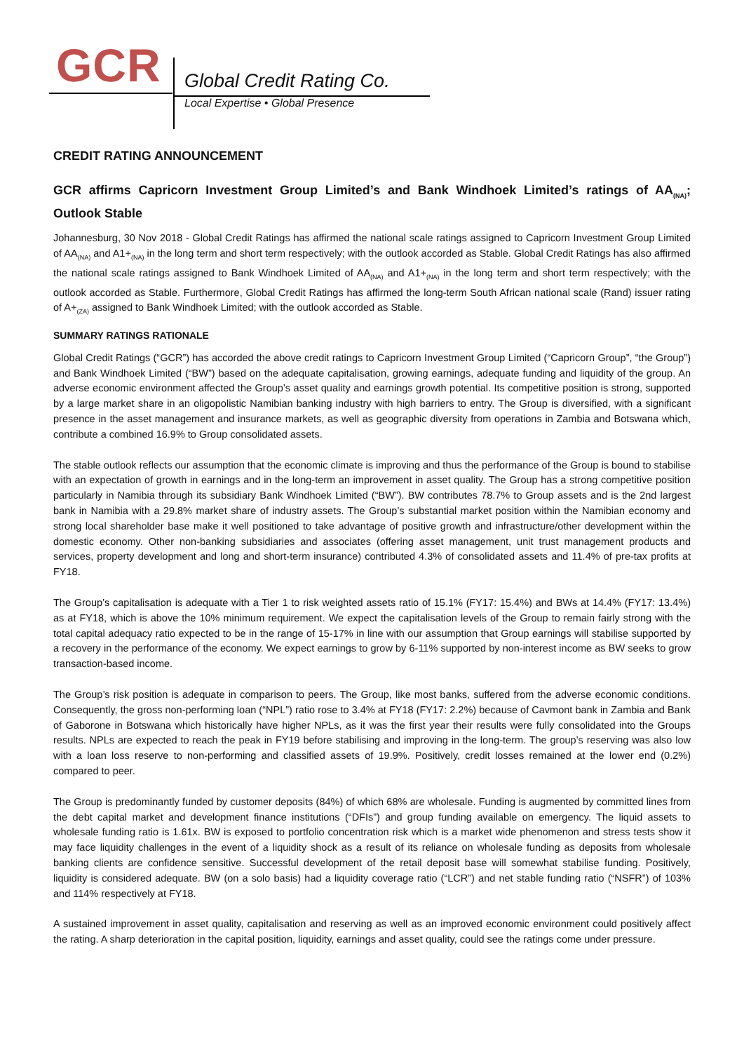GCR Global Credit Rating Co.
Local Expertise • Global Presence
CREDIT RATING ANNOUNCEMENT
GCR affirms Capricorn Investment Group Limited’s and Bank Windhoek Limited’s ratings of AA<sub>(NA)</sub>; Outlook Stable
Johannesburg, 30 Nov 2018 - Global Credit Ratings has affirmed the national scale ratings assigned to Capricorn Investment Group Limited of AA<sub>(NA)</sub> and A1+<sub>(NA)</sub> in the long term and short term respectively; with the outlook accorded as Stable. Global Credit Ratings has also affirmed the national scale ratings assigned to Bank Windhoek Limited of AA<sub>(NA)</sub> and A1+<sub>(NA)</sub> in the long term and short term respectively; with the outlook accorded as Stable. Furthermore, Global Credit Ratings has affirmed the long-term South African national scale (Rand) issuer rating of A+<sub>(ZA)</sub> assigned to Bank Windhoek Limited; with the outlook accorded as Stable.
SUMMARY RATINGS RATIONALE
Global Credit Ratings (“GCR”) has accorded the above credit ratings to Capricorn Investment Group Limited (“Capricorn Group”, “the Group”) and Bank Windhoek Limited (“BW”) based on the adequate capitalisation, growing earnings, adequate funding and liquidity of the group. An adverse economic environment affected the Group’s asset quality and earnings growth potential. Its competitive position is strong, supported by a large market share in an oligopolistic Namibian banking industry with high barriers to entry. The Group is diversified, with a significant presence in the asset management and insurance markets, as well as geographic diversity from operations in Zambia and Botswana which, contribute a combined 16.9% to Group consolidated assets.
The stable outlook reflects our assumption that the economic climate is improving and thus the performance of the Group is bound to stabilise with an expectation of growth in earnings and in the long-term an improvement in asset quality. The Group has a strong competitive position particularly in Namibia through its subsidiary Bank Windhoek Limited (“BW”). BW contributes 78.7% to Group assets and is the 2nd largest bank in Namibia with a 29.8% market share of industry assets. The Group’s substantial market position within the Namibian economy and strong local shareholder base make it well positioned to take advantage of positive growth and infrastructure/other development within the domestic economy. Other non-banking subsidiaries and associates (offering asset management, unit trust management products and services, property development and long and short-term insurance) contributed 4.3% of consolidated assets and 11.4% of pre-tax profits at FY18.
The Group’s capitalisation is adequate with a Tier 1 to risk weighted assets ratio of 15.1% (FY17: 15.4%) and BWs at 14.4% (FY17: 13.4%) as at FY18, which is above the 10% minimum requirement. We expect the capitalisation levels of the Group to remain fairly strong with the total capital adequacy ratio expected to be in the range of 15-17% in line with our assumption that Group earnings will stabilise supported by a recovery in the performance of the economy. We expect earnings to grow by 6-11% supported by non-interest income as BW seeks to grow transaction-based income.
The Group’s risk position is adequate in comparison to peers. The Group, like most banks, suffered from the adverse economic conditions. Consequently, the gross non-performing loan (“NPL”) ratio rose to 3.4% at FY18 (FY17: 2.2%) because of Cavmont bank in Zambia and Bank of Gaborone in Botswana which historically have higher NPLs, as it was the first year their results were fully consolidated into the Groups results. NPLs are expected to reach the peak in FY19 before stabilising and improving in the long-term. The group’s reserving was also low with a loan loss reserve to non-performing and classified assets of 19.9%. Positively, credit losses remained at the lower end (0.2%) compared to peer.
The Group is predominantly funded by customer deposits (84%) of which 68% are wholesale. Funding is augmented by committed lines from the debt capital market and development finance institutions (“DFIs”) and group funding available on emergency. The liquid assets to wholesale funding ratio is 1.61x. BW is exposed to portfolio concentration risk which is a market wide phenomenon and stress tests show it may face liquidity challenges in the event of a liquidity shock as a result of its reliance on wholesale funding as deposits from wholesale banking clients are confidence sensitive. Successful development of the retail deposit base will somewhat stabilise funding. Positively, liquidity is considered adequate. BW (on a solo basis) had a liquidity coverage ratio (“LCR”) and net stable funding ratio (“NSFR”) of 103% and 114% respectively at FY18.
A sustained improvement in asset quality, capitalisation and reserving as well as an improved economic environment could positively affect the rating. A sharp deterioration in the capital position, liquidity, earnings and asset quality, could see the ratings come under pressure.